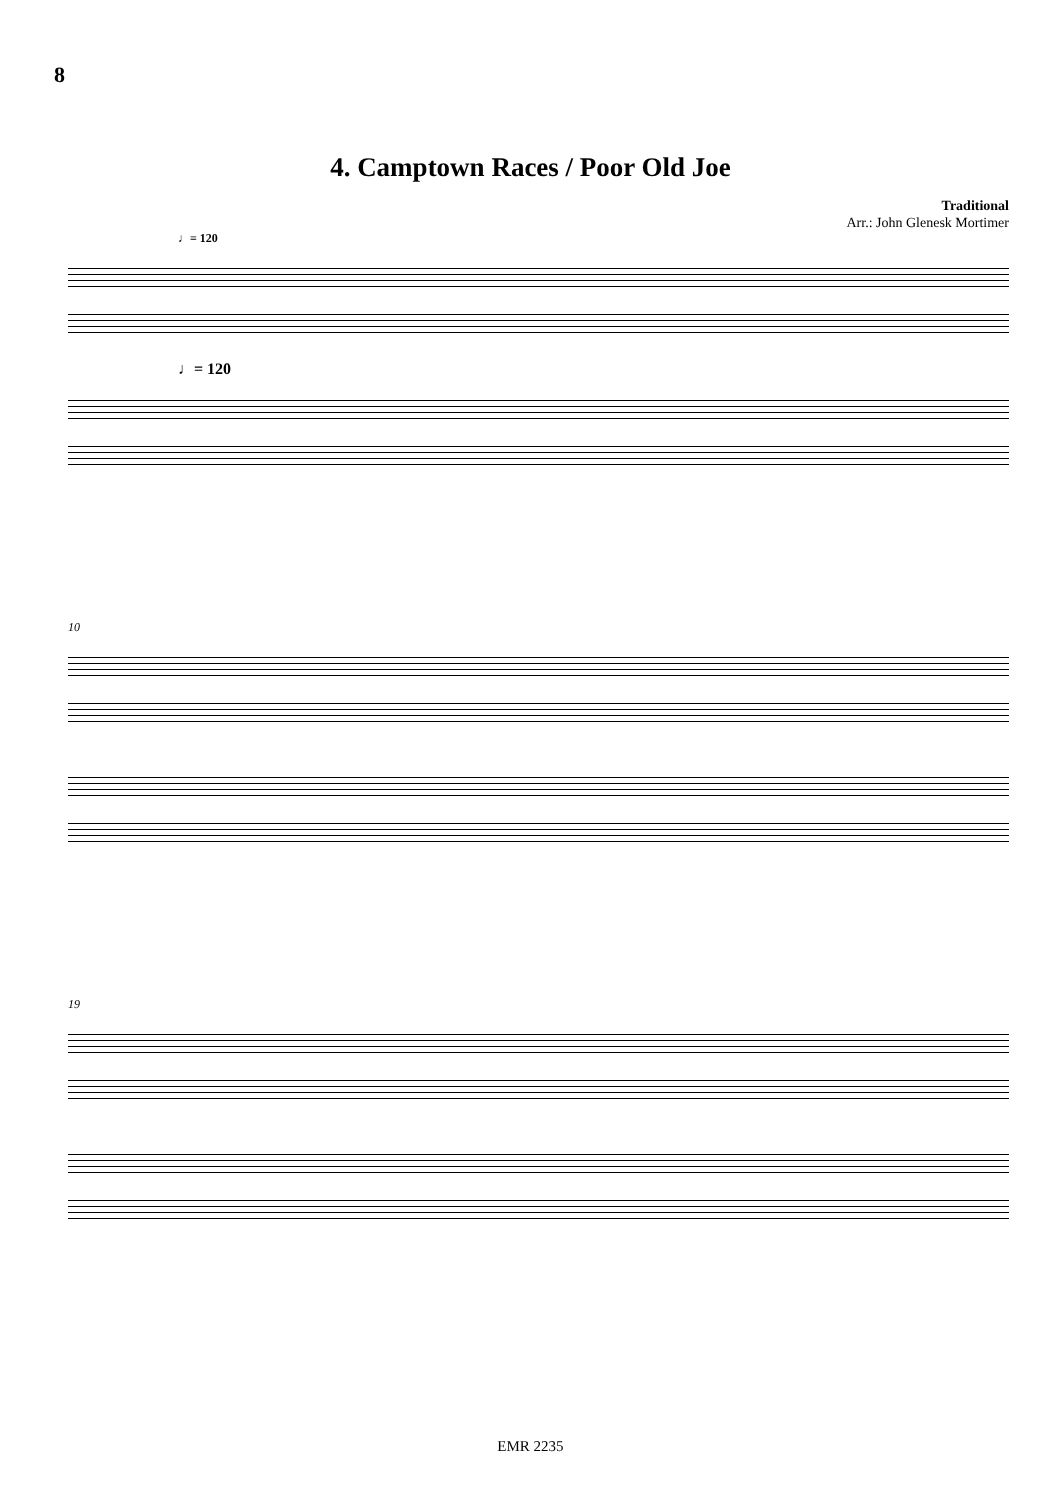8
4. Camptown Races / Poor Old Joe
Traditional
Arr.: John Glenesk Mortimer
♩= 120
♩= 120
10
19
EMR 2235